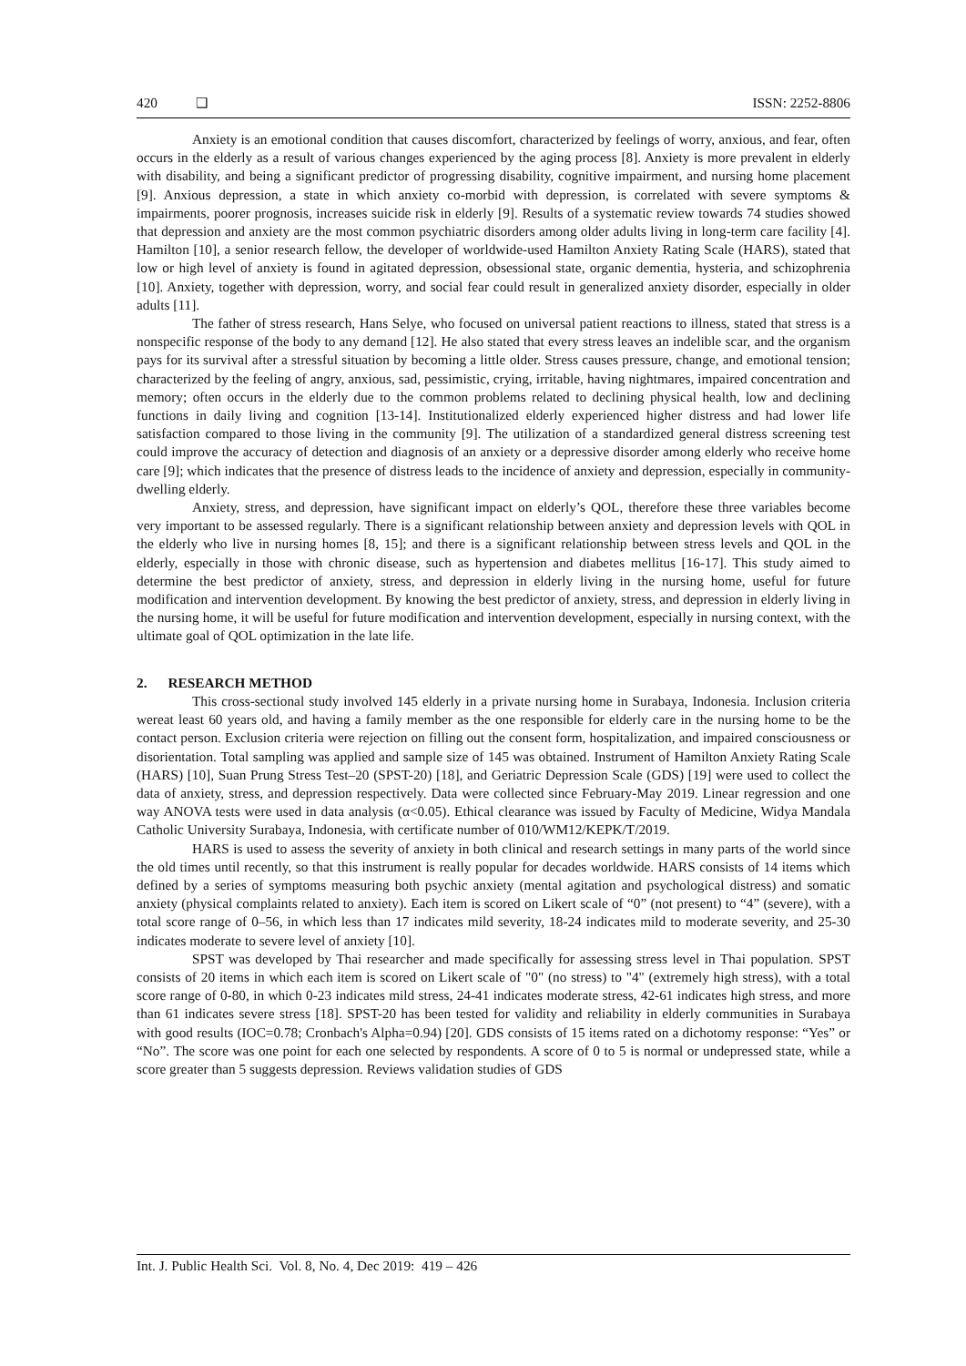420 ❑ ISSN: 2252-8806
Anxiety is an emotional condition that causes discomfort, characterized by feelings of worry, anxious, and fear, often occurs in the elderly as a result of various changes experienced by the aging process [8]. Anxiety is more prevalent in elderly with disability, and being a significant predictor of progressing disability, cognitive impairment, and nursing home placement [9]. Anxious depression, a state in which anxiety co-morbid with depression, is correlated with severe symptoms & impairments, poorer prognosis, increases suicide risk in elderly [9]. Results of a systematic review towards 74 studies showed that depression and anxiety are the most common psychiatric disorders among older adults living in long-term care facility [4]. Hamilton [10], a senior research fellow, the developer of worldwide-used Hamilton Anxiety Rating Scale (HARS), stated that low or high level of anxiety is found in agitated depression, obsessional state, organic dementia, hysteria, and schizophrenia [10]. Anxiety, together with depression, worry, and social fear could result in generalized anxiety disorder, especially in older adults [11].
The father of stress research, Hans Selye, who focused on universal patient reactions to illness, stated that stress is a nonspecific response of the body to any demand [12]. He also stated that every stress leaves an indelible scar, and the organism pays for its survival after a stressful situation by becoming a little older. Stress causes pressure, change, and emotional tension; characterized by the feeling of angry, anxious, sad, pessimistic, crying, irritable, having nightmares, impaired concentration and memory; often occurs in the elderly due to the common problems related to declining physical health, low and declining functions in daily living and cognition [13-14]. Institutionalized elderly experienced higher distress and had lower life satisfaction compared to those living in the community [9]. The utilization of a standardized general distress screening test could improve the accuracy of detection and diagnosis of an anxiety or a depressive disorder among elderly who receive home care [9]; which indicates that the presence of distress leads to the incidence of anxiety and depression, especially in community-dwelling elderly.
Anxiety, stress, and depression, have significant impact on elderly’s QOL, therefore these three variables become very important to be assessed regularly. There is a significant relationship between anxiety and depression levels with QOL in the elderly who live in nursing homes [8, 15]; and there is a significant relationship between stress levels and QOL in the elderly, especially in those with chronic disease, such as hypertension and diabetes mellitus [16-17]. This study aimed to determine the best predictor of anxiety, stress, and depression in elderly living in the nursing home, useful for future modification and intervention development. By knowing the best predictor of anxiety, stress, and depression in elderly living in the nursing home, it will be useful for future modification and intervention development, especially in nursing context, with the ultimate goal of QOL optimization in the late life.
2. RESEARCH METHOD
This cross-sectional study involved 145 elderly in a private nursing home in Surabaya, Indonesia. Inclusion criteria wereat least 60 years old, and having a family member as the one responsible for elderly care in the nursing home to be the contact person. Exclusion criteria were rejection on filling out the consent form, hospitalization, and impaired consciousness or disorientation. Total sampling was applied and sample size of 145 was obtained. Instrument of Hamilton Anxiety Rating Scale (HARS) [10], Suan Prung Stress Test–20 (SPST-20) [18], and Geriatric Depression Scale (GDS) [19] were used to collect the data of anxiety, stress, and depression respectively. Data were collected since February-May 2019. Linear regression and one way ANOVA tests were used in data analysis (α<0.05). Ethical clearance was issued by Faculty of Medicine, Widya Mandala Catholic University Surabaya, Indonesia, with certificate number of 010/WM12/KEPK/T/2019.
HARS is used to assess the severity of anxiety in both clinical and research settings in many parts of the world since the old times until recently, so that this instrument is really popular for decades worldwide. HARS consists of 14 items which defined by a series of symptoms measuring both psychic anxiety (mental agitation and psychological distress) and somatic anxiety (physical complaints related to anxiety). Each item is scored on Likert scale of “0” (not present) to “4” (severe), with a total score range of 0–56, in which less than 17 indicates mild severity, 18-24 indicates mild to moderate severity, and 25-30 indicates moderate to severe level of anxiety [10].
SPST was developed by Thai researcher and made specifically for assessing stress level in Thai population. SPST consists of 20 items in which each item is scored on Likert scale of "0" (no stress) to "4" (extremely high stress), with a total score range of 0-80, in which 0-23 indicates mild stress, 24-41 indicates moderate stress, 42-61 indicates high stress, and more than 61 indicates severe stress [18]. SPST-20 has been tested for validity and reliability in elderly communities in Surabaya with good results (IOC=0.78; Cronbach's Alpha=0.94) [20]. GDS consists of 15 items rated on a dichotomy response: “Yes” or “No”. The score was one point for each one selected by respondents. A score of 0 to 5 is normal or undepressed state, while a score greater than 5 suggests depression. Reviews validation studies of GDS
Int. J. Public Health Sci. Vol. 8, No. 4, Dec 2019: 419 – 426